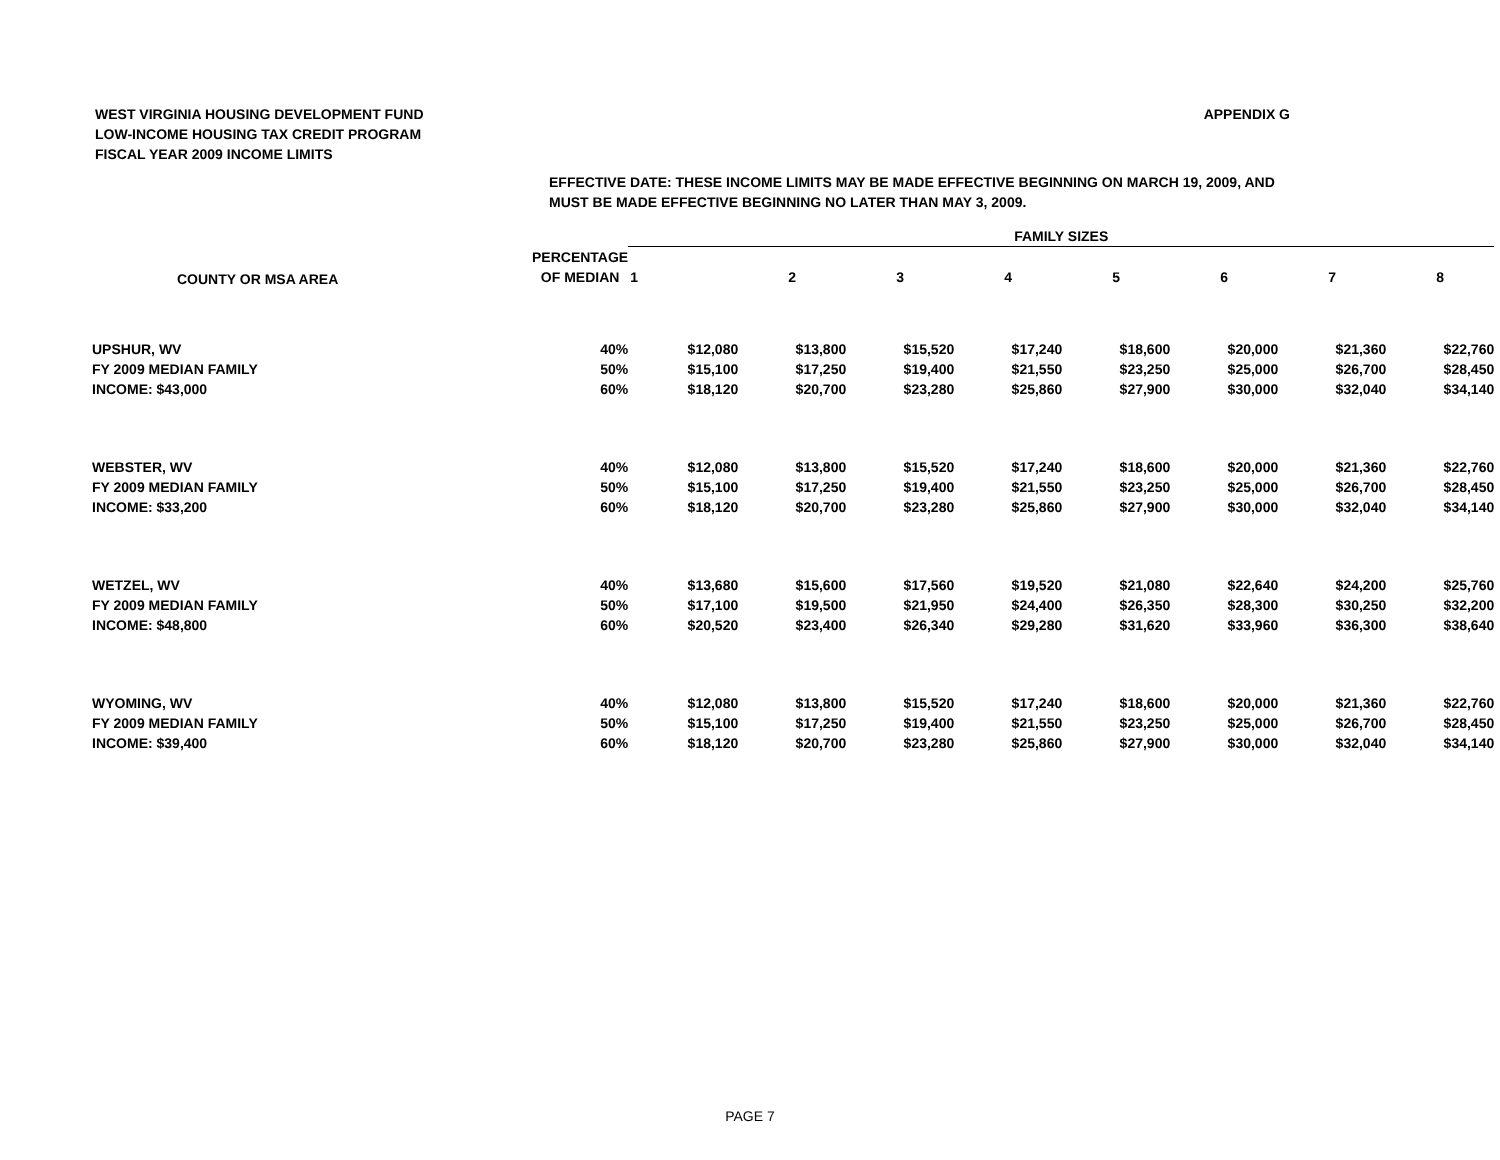WEST VIRGINIA HOUSING DEVELOPMENT FUND
LOW-INCOME HOUSING TAX CREDIT PROGRAM
FISCAL YEAR 2009 INCOME LIMITS
APPENDIX G
EFFECTIVE DATE: THESE INCOME LIMITS MAY BE MADE EFFECTIVE BEGINNING ON MARCH 19, 2009, AND
MUST BE MADE EFFECTIVE BEGINNING NO LATER THAN MAY 3, 2009.
| | | FAMILY SIZES | | | | | | | |
| --- | --- | --- | --- | --- | --- | --- | --- | --- | --- |
| COUNTY OR MSA AREA | PERCENTAGE | | | | | | | | |
| | OF MEDIAN | 1 | 2 | 3 | 4 | 5 | 6 | 7 | 8 |
| UPSHUR, WV | 40% | $12,080 | $13,800 | $15,520 | $17,240 | $18,600 | $20,000 | $21,360 | $22,760 |
| FY 2009 MEDIAN FAMILY | 50% | $15,100 | $17,250 | $19,400 | $21,550 | $23,250 | $25,000 | $26,700 | $28,450 |
| INCOME: $43,000 | 60% | $18,120 | $20,700 | $23,280 | $25,860 | $27,900 | $30,000 | $32,040 | $34,140 |
| WEBSTER, WV | 40% | $12,080 | $13,800 | $15,520 | $17,240 | $18,600 | $20,000 | $21,360 | $22,760 |
| FY 2009 MEDIAN FAMILY | 50% | $15,100 | $17,250 | $19,400 | $21,550 | $23,250 | $25,000 | $26,700 | $28,450 |
| INCOME: $33,200 | 60% | $18,120 | $20,700 | $23,280 | $25,860 | $27,900 | $30,000 | $32,040 | $34,140 |
| WETZEL, WV | 40% | $13,680 | $15,600 | $17,560 | $19,520 | $21,080 | $22,640 | $24,200 | $25,760 |
| FY 2009 MEDIAN FAMILY | 50% | $17,100 | $19,500 | $21,950 | $24,400 | $26,350 | $28,300 | $30,250 | $32,200 |
| INCOME: $48,800 | 60% | $20,520 | $23,400 | $26,340 | $29,280 | $31,620 | $33,960 | $36,300 | $38,640 |
| WYOMING, WV | 40% | $12,080 | $13,800 | $15,520 | $17,240 | $18,600 | $20,000 | $21,360 | $22,760 |
| FY 2009 MEDIAN FAMILY | 50% | $15,100 | $17,250 | $19,400 | $21,550 | $23,250 | $25,000 | $26,700 | $28,450 |
| INCOME: $39,400 | 60% | $18,120 | $20,700 | $23,280 | $25,860 | $27,900 | $30,000 | $32,040 | $34,140 |
PAGE 7